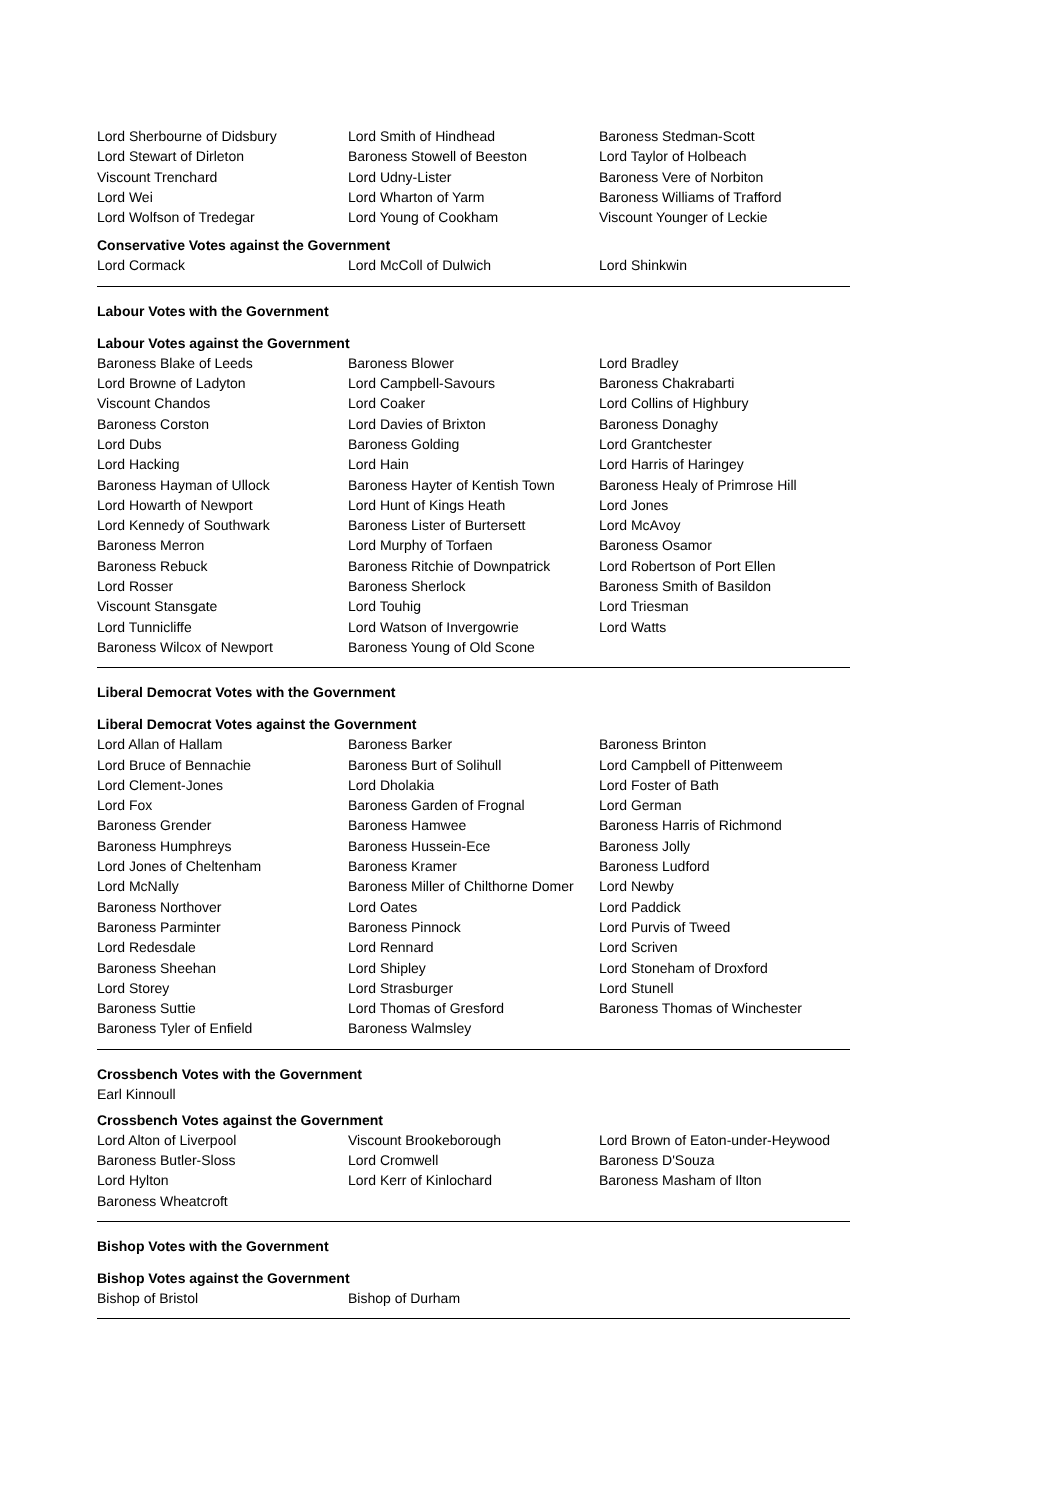| Lord Sherbourne of Didsbury | Lord Smith of Hindhead | Baroness Stedman-Scott |
| Lord Stewart of Dirleton | Baroness Stowell of Beeston | Lord Taylor of Holbeach |
| Viscount Trenchard | Lord Udny-Lister | Baroness Vere of Norbiton |
| Lord Wei | Lord Wharton of Yarm | Baroness Williams of Trafford |
| Lord Wolfson of Tredegar | Lord Young of Cookham | Viscount Younger of Leckie |
Conservative Votes against the Government
| Lord Cormack | Lord McColl of Dulwich | Lord Shinkwin |
Labour Votes with the Government
Labour Votes against the Government
| Baroness Blake of Leeds | Baroness Blower | Lord Bradley |
| Lord Browne of Ladyton | Lord Campbell-Savours | Baroness Chakrabarti |
| Viscount Chandos | Lord Coaker | Lord Collins of Highbury |
| Baroness Corston | Lord Davies of Brixton | Baroness Donaghy |
| Lord Dubs | Baroness Golding | Lord Grantchester |
| Lord Hacking | Lord Hain | Lord Harris of Haringey |
| Baroness Hayman of Ullock | Baroness Hayter of Kentish Town | Baroness Healy of Primrose Hill |
| Lord Howarth of Newport | Lord Hunt of Kings Heath | Lord Jones |
| Lord Kennedy of Southwark | Baroness Lister of Burtersett | Lord McAvoy |
| Baroness Merron | Lord Murphy of Torfaen | Baroness Osamor |
| Baroness Rebuck | Baroness Ritchie of Downpatrick | Lord Robertson of Port Ellen |
| Lord Rosser | Baroness Sherlock | Baroness Smith of Basildon |
| Viscount Stansgate | Lord Touhig | Lord Triesman |
| Lord Tunnicliffe | Lord Watson of Invergowrie | Lord Watts |
| Baroness Wilcox of Newport | Baroness Young of Old Scone | |
Liberal Democrat Votes with the Government
Liberal Democrat Votes against the Government
| Lord Allan of Hallam | Baroness Barker | Baroness Brinton |
| Lord Bruce of Bennachie | Baroness Burt of Solihull | Lord Campbell of Pittenweem |
| Lord Clement-Jones | Lord Dholakia | Lord Foster of Bath |
| Lord Fox | Baroness Garden of Frognal | Lord German |
| Baroness Grender | Baroness Hamwee | Baroness Harris of Richmond |
| Baroness Humphreys | Baroness Hussein-Ece | Baroness Jolly |
| Lord Jones of Cheltenham | Baroness Kramer | Baroness Ludford |
| Lord McNally | Baroness Miller of Chilthorne Domer | Lord Newby |
| Baroness Northover | Lord Oates | Lord Paddick |
| Baroness Parminter | Baroness Pinnock | Lord Purvis of Tweed |
| Lord Redesdale | Lord Rennard | Lord Scriven |
| Baroness Sheehan | Lord Shipley | Lord Stoneham of Droxford |
| Lord Storey | Lord Strasburger | Lord Stunell |
| Baroness Suttie | Lord Thomas of Gresford | Baroness Thomas of Winchester |
| Baroness Tyler of Enfield | Baroness Walmsley | |
Crossbench Votes with the Government
Earl Kinnoull
Crossbench Votes against the Government
| Lord Alton of Liverpool | Viscount Brookeborough | Lord Brown of Eaton-under-Heywood |
| Baroness Butler-Sloss | Lord Cromwell | Baroness D'Souza |
| Lord Hylton | Lord Kerr of Kinlochard | Baroness Masham of Ilton |
| Baroness Wheatcroft | | |
Bishop Votes with the Government
Bishop Votes against the Government
| Bishop of Bristol | Bishop of Durham | |